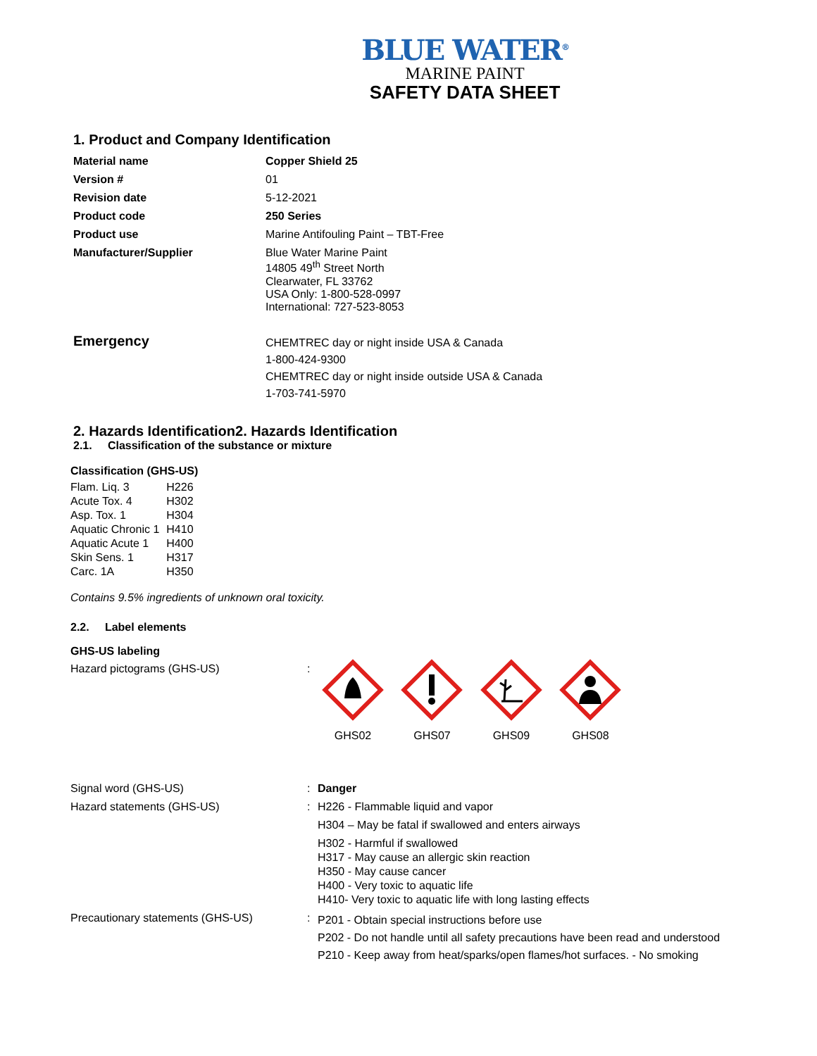BLUE WATER<sup>®</sup>
MARINE PAINT
SAFETY DATA SHEET
1. Product and Company Identification
| Material name | Copper Shield 25 |
| Version # | 01 |
| Revision date | 5-12-2021 |
| Product code | 250 Series |
| Product use | Marine Antifouling Paint – TBT-Free |
| Manufacturer/Supplier | Blue Water Marine Paint 14805 49<sup>th</sup> Street North Clearwater, FL 33762 USA Only: 1-800-528-0997 International: 727-523-8053 |
| Emergency | CHEMTREC day or night inside USA & Canada 1-800-424-9300 CHEMTREC day or night inside outside USA & Canada 1-703-741-5970 |
2. Hazards Identification2. Hazards Identification
2.1. Classification of the substance or mixture
Classification (GHS-US)
| Flam. Liq. 3 | H226 |
| Acute Tox. 4 | H302 |
| Asp. Tox. 1 | H304 |
| Aquatic Chronic 1 | H410 |
| Aquatic Acute 1 | H400 |
| Skin Sens. 1 | H317 |
| Carc. 1A | H350 |
Contains 9.5% ingredients of unknown oral toxicity.
2.2. Label elements
GHS-US labeling
| Hazard pictograms (GHS-US) | : | GHS02 GHS07 GHS09 GHS08 |
| Signal word (GHS-US) | : | Danger |
| Hazard statements (GHS-US) | : | H226 - Flammable liquid and vapor H304 – May be fatal if swallowed and enters airways H302 - Harmful if swallowed H317 - May cause an allergic skin reaction H350 - May cause cancer H400 - Very toxic to aquatic life H410- Very toxic to aquatic life with long lasting effects |
| Precautionary statements (GHS-US) | : | P201 - Obtain special instructions before use P202 - Do not handle until all safety precautions have been read and understood P210 - Keep away from heat/sparks/open flames/hot surfaces. - No smoking |